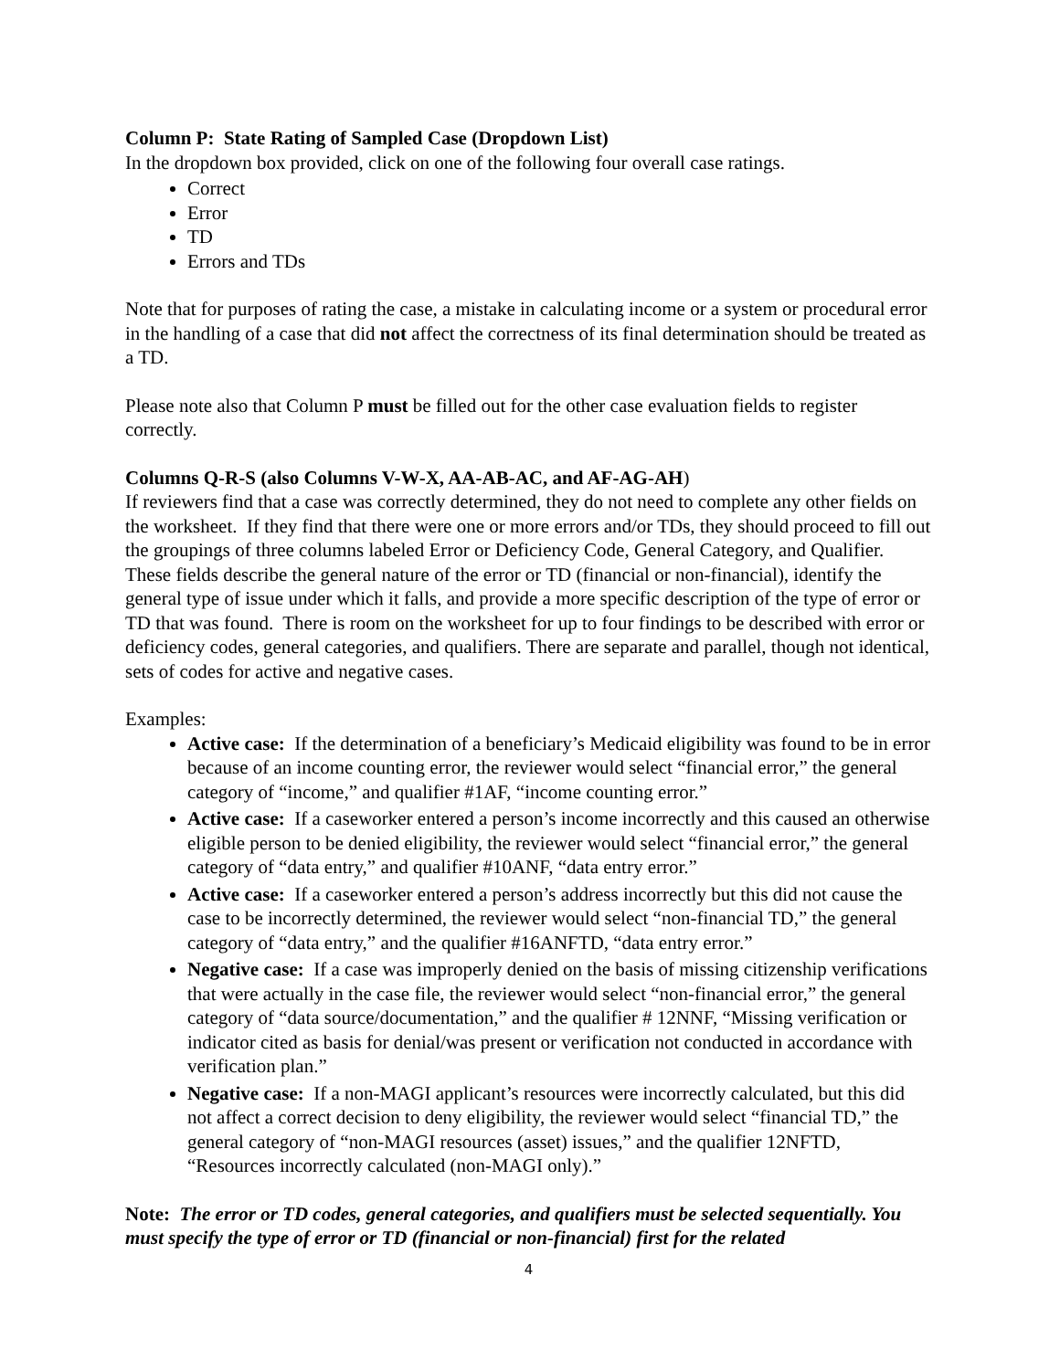Column P: State Rating of Sampled Case (Dropdown List)
In the dropdown box provided, click on one of the following four overall case ratings.
Correct
Error
TD
Errors and TDs
Note that for purposes of rating the case, a mistake in calculating income or a system or procedural error in the handling of a case that did not affect the correctness of its final determination should be treated as a TD.
Please note also that Column P must be filled out for the other case evaluation fields to register correctly.
Columns Q-R-S (also Columns V-W-X, AA-AB-AC, and AF-AG-AH)
If reviewers find that a case was correctly determined, they do not need to complete any other fields on the worksheet. If they find that there were one or more errors and/or TDs, they should proceed to fill out the groupings of three columns labeled Error or Deficiency Code, General Category, and Qualifier. These fields describe the general nature of the error or TD (financial or non-financial), identify the general type of issue under which it falls, and provide a more specific description of the type of error or TD that was found. There is room on the worksheet for up to four findings to be described with error or deficiency codes, general categories, and qualifiers. There are separate and parallel, though not identical, sets of codes for active and negative cases.
Examples:
Active case: If the determination of a beneficiary’s Medicaid eligibility was found to be in error because of an income counting error, the reviewer would select “financial error,” the general category of “income,” and qualifier #1AF, “income counting error.”
Active case: If a caseworker entered a person’s income incorrectly and this caused an otherwise eligible person to be denied eligibility, the reviewer would select “financial error,” the general category of “data entry,” and qualifier #10ANF, “data entry error.”
Active case: If a caseworker entered a person’s address incorrectly but this did not cause the case to be incorrectly determined, the reviewer would select “non-financial TD,” the general category of “data entry,” and the qualifier #16ANFTD, “data entry error.”
Negative case: If a case was improperly denied on the basis of missing citizenship verifications that were actually in the case file, the reviewer would select “non-financial error,” the general category of “data source/documentation,” and the qualifier # 12NNF, “Missing verification or indicator cited as basis for denial/was present or verification not conducted in accordance with verification plan.”
Negative case: If a non-MAGI applicant’s resources were incorrectly calculated, but this did not affect a correct decision to deny eligibility, the reviewer would select “financial TD,” the general category of “non-MAGI resources (asset) issues,” and the qualifier 12NFTD, “Resources incorrectly calculated (non-MAGI only).”
Note: The error or TD codes, general categories, and qualifiers must be selected sequentially. You must specify the type of error or TD (financial or non-financial) first for the related
4